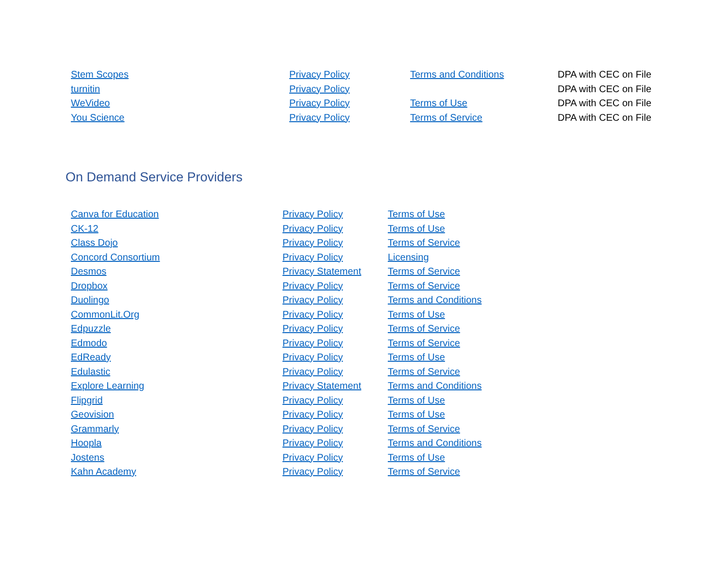| Stem Scopes | Privacy Policy | Terms and Conditions | DPA with CEC on File |
| turnitin | Privacy Policy | | DPA with CEC on File |
| WeVideo | Privacy Policy | Terms of Use | DPA with CEC on File |
| You Science | Privacy Policy | Terms of Service | DPA with CEC on File |
On Demand Service Providers
| Canva for Education | Privacy Policy | Terms of Use |
| CK-12 | Privacy Policy | Terms of Use |
| Class Dojo | Privacy Policy | Terms of Service |
| Concord Consortium | Privacy Policy | Licensing |
| Desmos | Privacy Statement | Terms of Service |
| Dropbox | Privacy Policy | Terms of Service |
| Duolingo | Privacy Policy | Terms and Conditions |
| CommonLit.Org | Privacy Policy | Terms of Use |
| Edpuzzle | Privacy Policy | Terms of Service |
| Edmodo | Privacy Policy | Terms of Service |
| EdReady | Privacy Policy | Terms of Use |
| Edulastic | Privacy Policy | Terms of Service |
| Explore Learning | Privacy Statement | Terms and Conditions |
| Flipgrid | Privacy Policy | Terms of Use |
| Geovision | Privacy Policy | Terms of Use |
| Grammarly | Privacy Policy | Terms of Service |
| Hoopla | Privacy Policy | Terms and Conditions |
| Jostens | Privacy Policy | Terms of Use |
| Kahn Academy | Privacy Policy | Terms of Service |